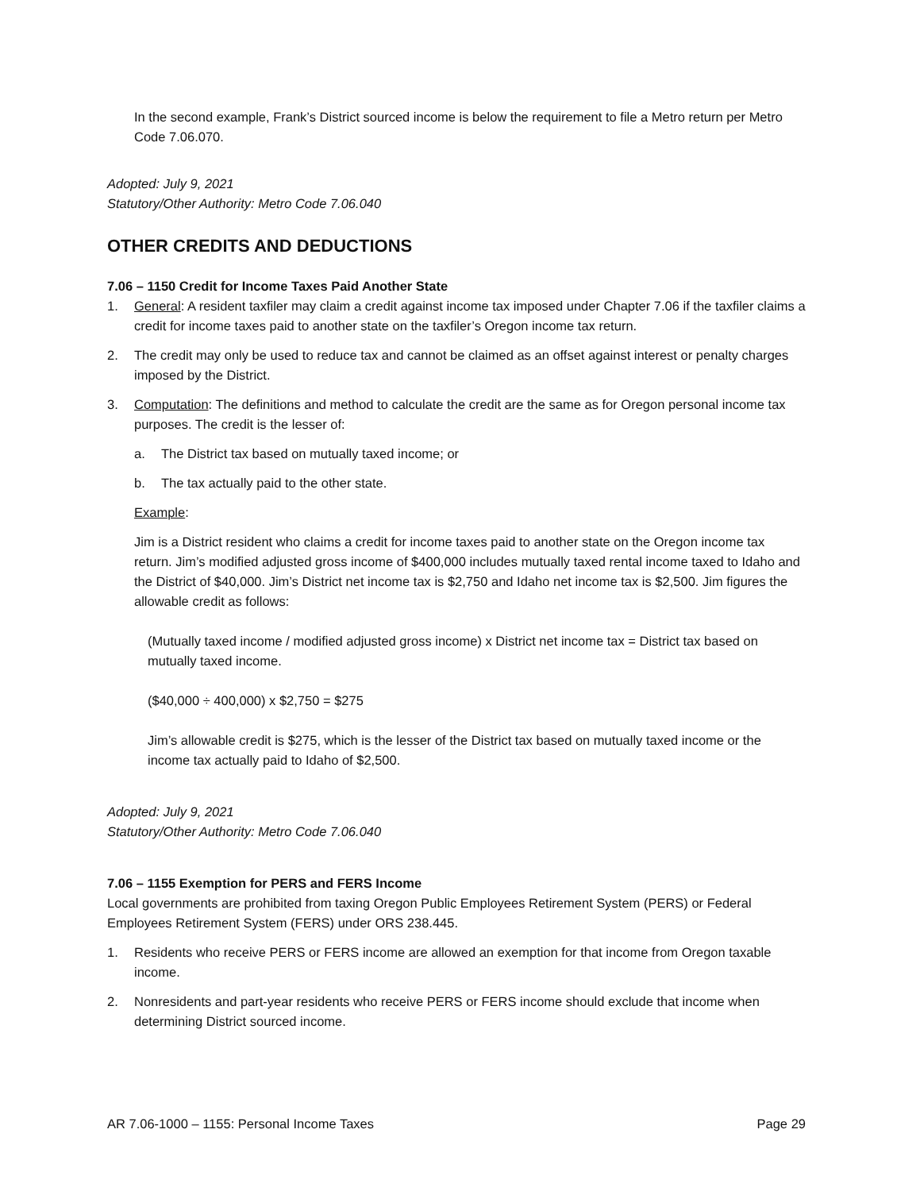In the second example, Frank’s District sourced income is below the requirement to file a Metro return per Metro Code 7.06.070.
Adopted: July 9, 2021
Statutory/Other Authority: Metro Code 7.06.040
OTHER CREDITS AND DEDUCTIONS
7.06 – 1150 Credit for Income Taxes Paid Another State
1. General: A resident taxfiler may claim a credit against income tax imposed under Chapter 7.06 if the taxfiler claims a credit for income taxes paid to another state on the taxfiler’s Oregon income tax return.
2. The credit may only be used to reduce tax and cannot be claimed as an offset against interest or penalty charges imposed by the District.
3. Computation: The definitions and method to calculate the credit are the same as for Oregon personal income tax purposes. The credit is the lesser of:
a. The District tax based on mutually taxed income; or
b. The tax actually paid to the other state.
Example:
Jim is a District resident who claims a credit for income taxes paid to another state on the Oregon income tax return. Jim’s modified adjusted gross income of $400,000 includes mutually taxed rental income taxed to Idaho and the District of $40,000. Jim’s District net income tax is $2,750 and Idaho net income tax is $2,500. Jim figures the allowable credit as follows:
(Mutually taxed income / modified adjusted gross income) x District net income tax = District tax based on mutually taxed income.
($40,000 ÷ 400,000) x $2,750 = $275
Jim’s allowable credit is $275, which is the lesser of the District tax based on mutually taxed income or the income tax actually paid to Idaho of $2,500.
Adopted: July 9, 2021
Statutory/Other Authority: Metro Code 7.06.040
7.06 – 1155 Exemption for PERS and FERS Income
Local governments are prohibited from taxing Oregon Public Employees Retirement System (PERS) or Federal Employees Retirement System (FERS) under ORS 238.445.
1. Residents who receive PERS or FERS income are allowed an exemption for that income from Oregon taxable income.
2. Nonresidents and part-year residents who receive PERS or FERS income should exclude that income when determining District sourced income.
AR 7.06-1000 – 1155: Personal Income Taxes Page 29